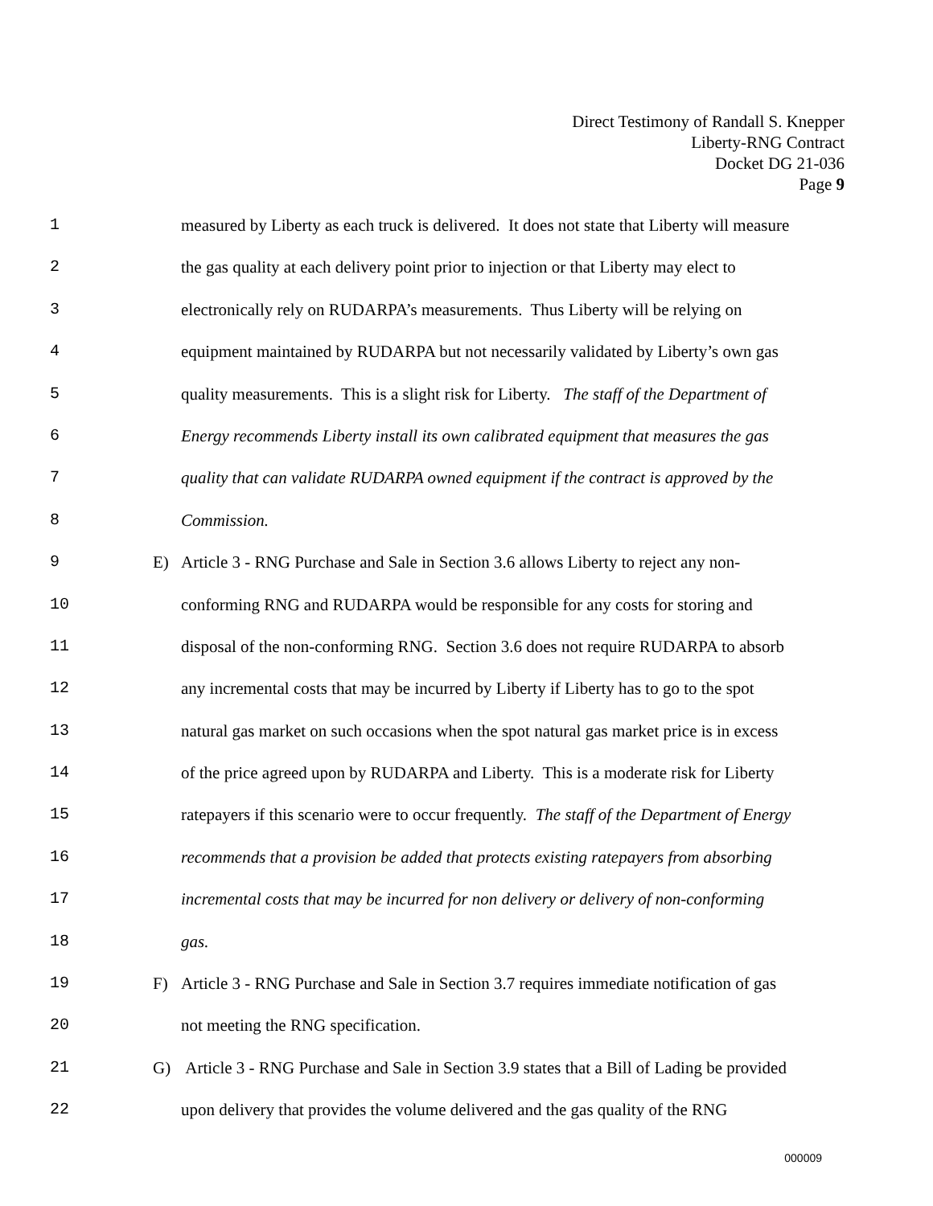Direct Testimony of Randall S. Knepper
Liberty-RNG Contract
Docket DG 21-036
Page 9
1 measured by Liberty as each truck is delivered. It does not state that Liberty will measure
2 the gas quality at each delivery point prior to injection or that Liberty may elect to
3 electronically rely on RUDARPA’s measurements. Thus Liberty will be relying on
4 equipment maintained by RUDARPA but not necessarily validated by Liberty’s own gas
5 quality measurements. This is a slight risk for Liberty. The staff of the Department of
6 Energy recommends Liberty install its own calibrated equipment that measures the gas
7 quality that can validate RUDARPA owned equipment if the contract is approved by the
8 Commission.
9 E) Article 3 - RNG Purchase and Sale in Section 3.6 allows Liberty to reject any non-
10 conforming RNG and RUDARPA would be responsible for any costs for storing and
11 disposal of the non-conforming RNG. Section 3.6 does not require RUDARPA to absorb
12 any incremental costs that may be incurred by Liberty if Liberty has to go to the spot
13 natural gas market on such occasions when the spot natural gas market price is in excess
14 of the price agreed upon by RUDARPA and Liberty. This is a moderate risk for Liberty
15 ratepayers if this scenario were to occur frequently. The staff of the Department of Energy
16 recommends that a provision be added that protects existing ratepayers from absorbing
17 incremental costs that may be incurred for non delivery or delivery of non-conforming
18 gas.
19 F) Article 3 - RNG Purchase and Sale in Section 3.7 requires immediate notification of gas
20 not meeting the RNG specification.
21 G) Article 3 - RNG Purchase and Sale in Section 3.9 states that a Bill of Lading be provided
22 upon delivery that provides the volume delivered and the gas quality of the RNG
000009